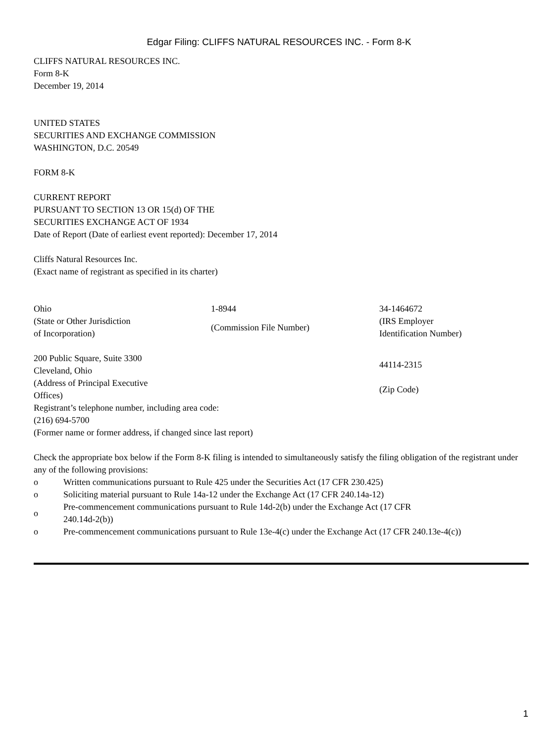Edgar Filing: CLIFFS NATURAL RESOURCES INC. - Form 8-K
CLIFFS NATURAL RESOURCES INC.
Form 8-K
December 19, 2014
UNITED STATES
SECURITIES AND EXCHANGE COMMISSION
WASHINGTON, D.C. 20549
FORM 8-K
CURRENT REPORT
PURSUANT TO SECTION 13 OR 15(d) OF THE
SECURITIES EXCHANGE ACT OF 1934
Date of Report (Date of earliest event reported): December 17, 2014
Cliffs Natural Resources Inc.
(Exact name of registrant as specified in its charter)
| Ohio | 1-8944 | 34-1464672 |
| (State or Other Jurisdiction of Incorporation) | (Commission File Number) | (IRS Employer Identification Number) |
| 200 Public Square, Suite 3300 Cleveland, Ohio | | 44114-2315 |
| (Address of Principal Executive Offices) | | (Zip Code) |
Registrant’s telephone number, including area code:
(216) 694-5700
(Former name or former address, if changed since last report)
Check the appropriate box below if the Form 8-K filing is intended to simultaneously satisfy the filing obligation of the registrant under any of the following provisions:
| o | Written communications pursuant to Rule 425 under the Securities Act (17 CFR 230.425) |
| o | Soliciting material pursuant to Rule 14a-12 under the Exchange Act (17 CFR 240.14a-12) |
| o | Pre-commencement communications pursuant to Rule 14d-2(b) under the Exchange Act (17 CFR 240.14d-2(b)) |
| o | Pre-commencement communications pursuant to Rule 13e-4(c) under the Exchange Act (17 CFR 240.13e-4(c)) |
1